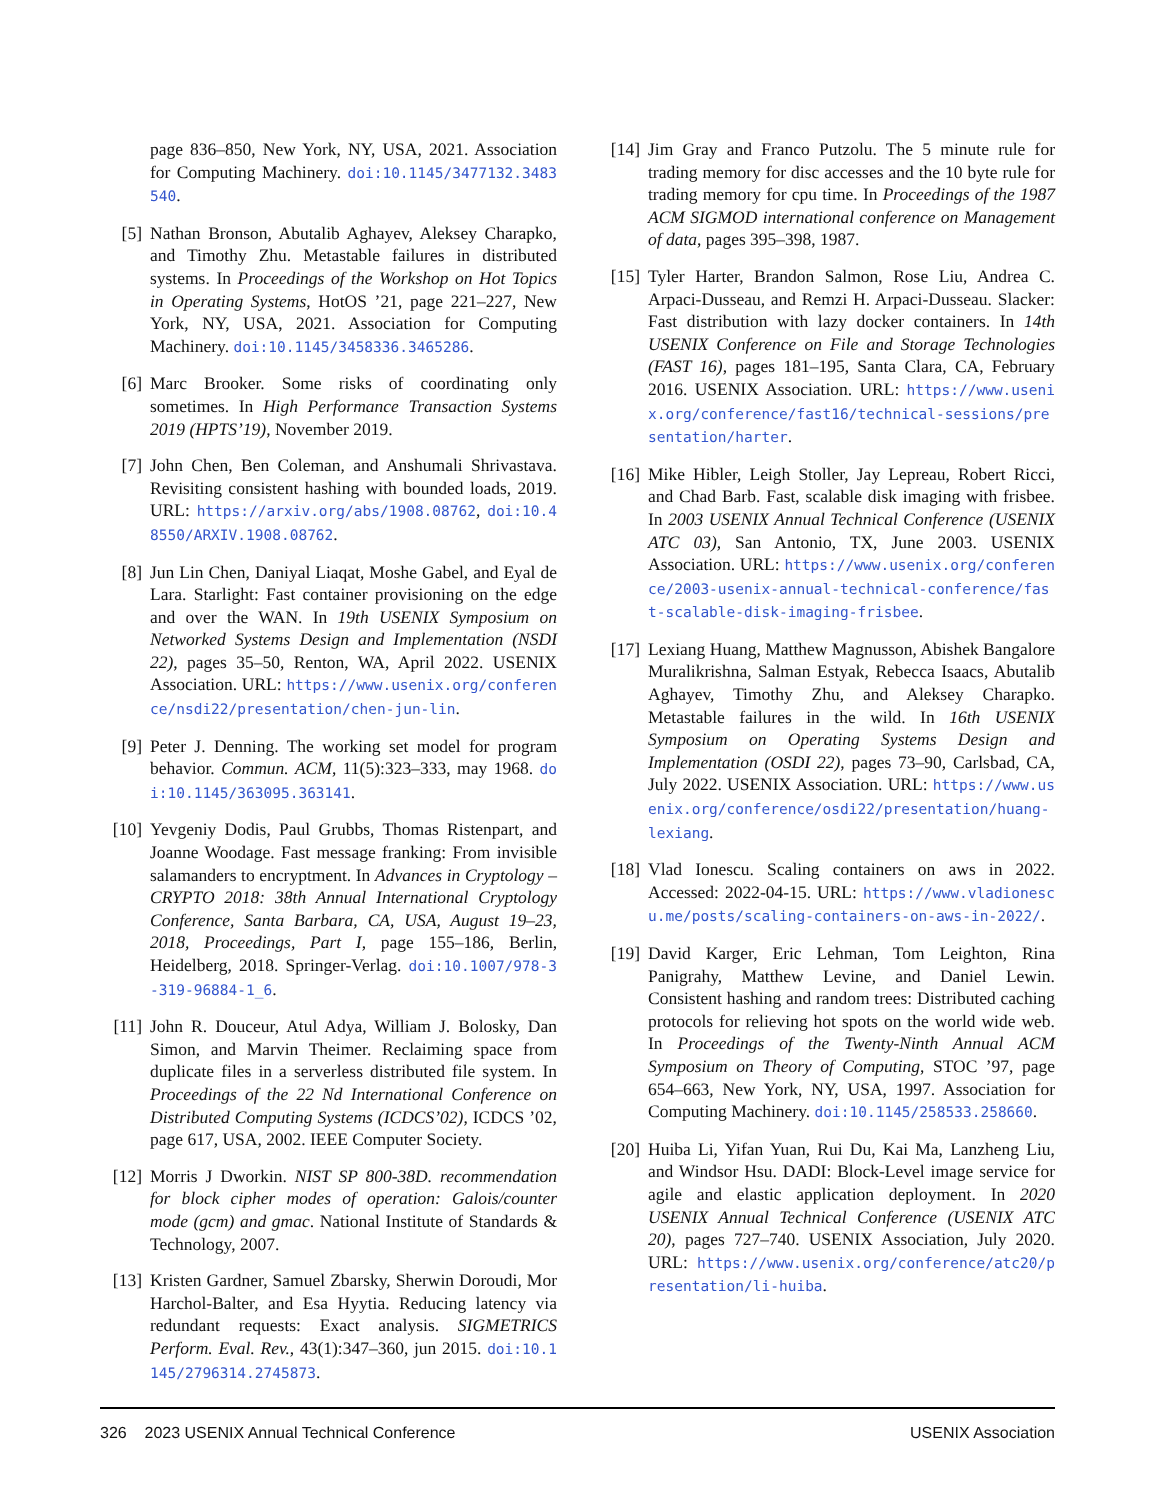page 836–850, New York, NY, USA, 2021. Association for Computing Machinery. doi:10.1145/3477132.3483540.
[5] Nathan Bronson, Abutalib Aghayev, Aleksey Charapko, and Timothy Zhu. Metastable failures in distributed systems. In Proceedings of the Workshop on Hot Topics in Operating Systems, HotOS ’21, page 221–227, New York, NY, USA, 2021. Association for Computing Machinery. doi:10.1145/3458336.3465286.
[6] Marc Brooker. Some risks of coordinating only sometimes. In High Performance Transaction Systems 2019 (HPTS’19), November 2019.
[7] John Chen, Ben Coleman, and Anshumali Shrivastava. Revisiting consistent hashing with bounded loads, 2019. URL: https://arxiv.org/abs/1908.08762, doi:10.48550/ARXIV.1908.08762.
[8] Jun Lin Chen, Daniyal Liaqat, Moshe Gabel, and Eyal de Lara. Starlight: Fast container provisioning on the edge and over the WAN. In 19th USENIX Symposium on Networked Systems Design and Implementation (NSDI 22), pages 35–50, Renton, WA, April 2022. USENIX Association. URL: https://www.usenix.org/conference/nsdi22/presentation/chen-jun-lin.
[9] Peter J. Denning. The working set model for program behavior. Commun. ACM, 11(5):323–333, may 1968. doi:10.1145/363095.363141.
[10] Yevgeniy Dodis, Paul Grubbs, Thomas Ristenpart, and Joanne Woodage. Fast message franking: From invisible salamanders to encryptment. In Advances in Cryptology – CRYPTO 2018: 38th Annual International Cryptology Conference, Santa Barbara, CA, USA, August 19–23, 2018, Proceedings, Part I, page 155–186, Berlin, Heidelberg, 2018. Springer-Verlag. doi:10.1007/978-3-319-96884-1_6.
[11] John R. Douceur, Atul Adya, William J. Bolosky, Dan Simon, and Marvin Theimer. Reclaiming space from duplicate files in a serverless distributed file system. In Proceedings of the 22 Nd International Conference on Distributed Computing Systems (ICDCS’02), ICDCS ’02, page 617, USA, 2002. IEEE Computer Society.
[12] Morris J Dworkin. NIST SP 800-38D. recommendation for block cipher modes of operation: Galois/counter mode (gcm) and gmac. National Institute of Standards & Technology, 2007.
[13] Kristen Gardner, Samuel Zbarsky, Sherwin Doroudi, Mor Harchol-Balter, and Esa Hyytia. Reducing latency via redundant requests: Exact analysis. SIGMETRICS Perform. Eval. Rev., 43(1):347–360, jun 2015. doi:10.1145/2796314.2745873.
[14] Jim Gray and Franco Putzolu. The 5 minute rule for trading memory for disc accesses and the 10 byte rule for trading memory for cpu time. In Proceedings of the 1987 ACM SIGMOD international conference on Management of data, pages 395–398, 1987.
[15] Tyler Harter, Brandon Salmon, Rose Liu, Andrea C. Arpaci-Dusseau, and Remzi H. Arpaci-Dusseau. Slacker: Fast distribution with lazy docker containers. In 14th USENIX Conference on File and Storage Technologies (FAST 16), pages 181–195, Santa Clara, CA, February 2016. USENIX Association. URL: https://www.usenix.org/conference/fast16/technical-sessions/presentation/harter.
[16] Mike Hibler, Leigh Stoller, Jay Lepreau, Robert Ricci, and Chad Barb. Fast, scalable disk imaging with frisbee. In 2003 USENIX Annual Technical Conference (USENIX ATC 03), San Antonio, TX, June 2003. USENIX Association. URL: https://www.usenix.org/conference/2003-usenix-annual-technical-conference/fast-scalable-disk-imaging-frisbee.
[17] Lexiang Huang, Matthew Magnusson, Abishek Bangalore Muralikrishna, Salman Estyak, Rebecca Isaacs, Abutalib Aghayev, Timothy Zhu, and Aleksey Charapko. Metastable failures in the wild. In 16th USENIX Symposium on Operating Systems Design and Implementation (OSDI 22), pages 73–90, Carlsbad, CA, July 2022. USENIX Association. URL: https://www.usenix.org/conference/osdi22/presentation/huang-lexiang.
[18] Vlad Ionescu. Scaling containers on aws in 2022. Accessed: 2022-04-15. URL: https://www.vladionescu.me/posts/scaling-containers-on-aws-in-2022/.
[19] David Karger, Eric Lehman, Tom Leighton, Rina Panigrahy, Matthew Levine, and Daniel Lewin. Consistent hashing and random trees: Distributed caching protocols for relieving hot spots on the world wide web. In Proceedings of the Twenty-Ninth Annual ACM Symposium on Theory of Computing, STOC ’97, page 654–663, New York, NY, USA, 1997. Association for Computing Machinery. doi:10.1145/258533.258660.
[20] Huiba Li, Yifan Yuan, Rui Du, Kai Ma, Lanzheng Liu, and Windsor Hsu. DADI: Block-Level image service for agile and elastic application deployment. In 2020 USENIX Annual Technical Conference (USENIX ATC 20), pages 727–740. USENIX Association, July 2020. URL: https://www.usenix.org/conference/atc20/presentation/li-huiba.
326 2023 USENIX Annual Technical Conference USENIX Association